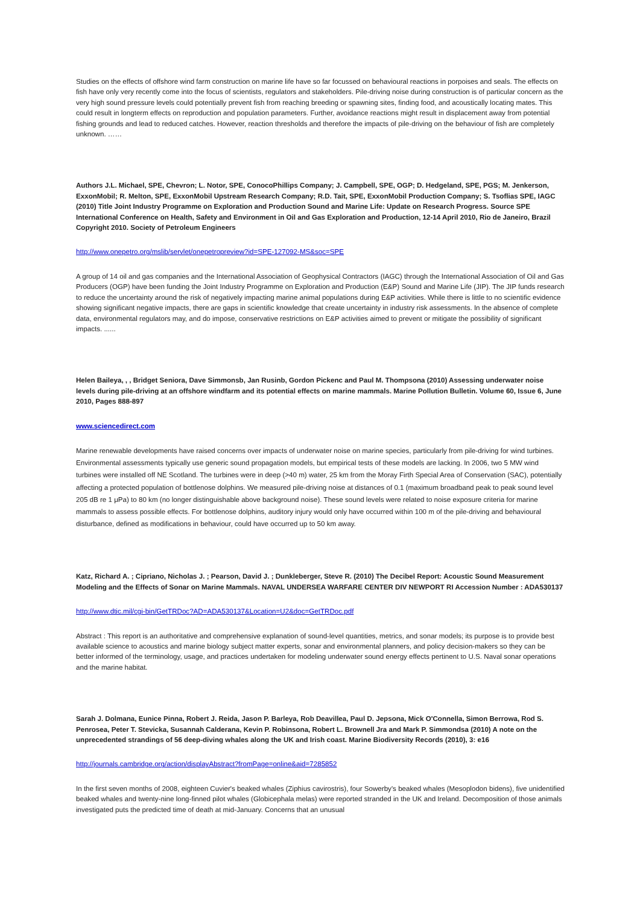Studies on the effects of offshore wind farm construction on marine life have so far focussed on behavioural reactions in porpoises and seals. The effects on fish have only very recently come into the focus of scientists, regulators and stakeholders. Pile-driving noise during construction is of particular concern as the very high sound pressure levels could potentially prevent fish from reaching breeding or spawning sites, finding food, and acoustically locating mates. This could result in longterm effects on reproduction and population parameters. Further, avoidance reactions might result in displacement away from potential fishing grounds and lead to reduced catches. However, reaction thresholds and therefore the impacts of pile-driving on the behaviour of fish are completely unknown. ……
Authors J.L. Michael, SPE, Chevron; L. Notor, SPE, ConocoPhillips Company; J. Campbell, SPE, OGP; D. Hedgeland, SPE, PGS; M. Jenkerson, ExxonMobil; R. Melton, SPE, ExxonMobil Upstream Research Company; R.D. Tait, SPE, ExxonMobil Production Company; S. Tsoflias SPE, IAGC (2010) Title Joint Industry Programme on Exploration and Production Sound and Marine Life: Update on Research Progress. Source SPE International Conference on Health, Safety and Environment in Oil and Gas Exploration and Production, 12-14 April 2010, Rio de Janeiro, Brazil Copyright 2010. Society of Petroleum Engineers
http://www.onepetro.org/mslib/servlet/onepetropreview?id=SPE-127092-MS&soc=SPE
A group of 14 oil and gas companies and the International Association of Geophysical Contractors (IAGC) through the International Association of Oil and Gas Producers (OGP) have been funding the Joint Industry Programme on Exploration and Production (E&P) Sound and Marine Life (JIP). The JIP funds research to reduce the uncertainty around the risk of negatively impacting marine animal populations during E&P activities. While there is little to no scientific evidence showing significant negative impacts, there are gaps in scientific knowledge that create uncertainty in industry risk assessments. In the absence of complete data, environmental regulators may, and do impose, conservative restrictions on E&P activities aimed to prevent or mitigate the possibility of significant impacts. ......
Helen Baileya, , , Bridget Seniora, Dave Simmonsb, Jan Rusinb, Gordon Pickenc and Paul M. Thompsona (2010) Assessing underwater noise levels during pile-driving at an offshore windfarm and its potential effects on marine mammals. Marine Pollution Bulletin. Volume 60, Issue 6, June 2010, Pages 888-897
www.sciencedirect.com
Marine renewable developments have raised concerns over impacts of underwater noise on marine species, particularly from pile-driving for wind turbines. Environmental assessments typically use generic sound propagation models, but empirical tests of these models are lacking. In 2006, two 5 MW wind turbines were installed off NE Scotland. The turbines were in deep (>40 m) water, 25 km from the Moray Firth Special Area of Conservation (SAC), potentially affecting a protected population of bottlenose dolphins. We measured pile-driving noise at distances of 0.1 (maximum broadband peak to peak sound level 205 dB re 1 μPa) to 80 km (no longer distinguishable above background noise). These sound levels were related to noise exposure criteria for marine mammals to assess possible effects. For bottlenose dolphins, auditory injury would only have occurred within 100 m of the pile-driving and behavioural disturbance, defined as modifications in behaviour, could have occurred up to 50 km away.
Katz, Richard A. ; Cipriano, Nicholas J. ; Pearson, David J. ; Dunkleberger, Steve R. (2010) The Decibel Report: Acoustic Sound Measurement Modeling and the Effects of Sonar on Marine Mammals. NAVAL UNDERSEA WARFARE CENTER DIV NEWPORT RI Accession Number : ADA530137
http://www.dtic.mil/cgi-bin/GetTRDoc?AD=ADA530137&Location=U2&doc=GetTRDoc.pdf
Abstract : This report is an authoritative and comprehensive explanation of sound-level quantities, metrics, and sonar models; its purpose is to provide best available science to acoustics and marine biology subject matter experts, sonar and environmental planners, and policy decision-makers so they can be better informed of the terminology, usage, and practices undertaken for modeling underwater sound energy effects pertinent to U.S. Naval sonar operations and the marine habitat.
Sarah J. Dolmana, Eunice Pinna, Robert J. Reida, Jason P. Barleya, Rob Deavillea, Paul D. Jepsona, Mick O'Connella, Simon Berrowa, Rod S. Penrosea, Peter T. Stevicka, Susannah Calderana, Kevin P. Robinsona, Robert L. Brownell Jra and Mark P. Simmondsa (2010) A note on the unprecedented strandings of 56 deep-diving whales along the UK and Irish coast. Marine Biodiversity Records (2010), 3: e16
http://journals.cambridge.org/action/displayAbstract?fromPage=online&aid=7285852
In the first seven months of 2008, eighteen Cuvier's beaked whales (Ziphius cavirostris), four Sowerby's beaked whales (Mesoplodon bidens), five unidentified beaked whales and twenty-nine long-finned pilot whales (Globicephala melas) were reported stranded in the UK and Ireland. Decomposition of those animals investigated puts the predicted time of death at mid-January. Concerns that an unusual